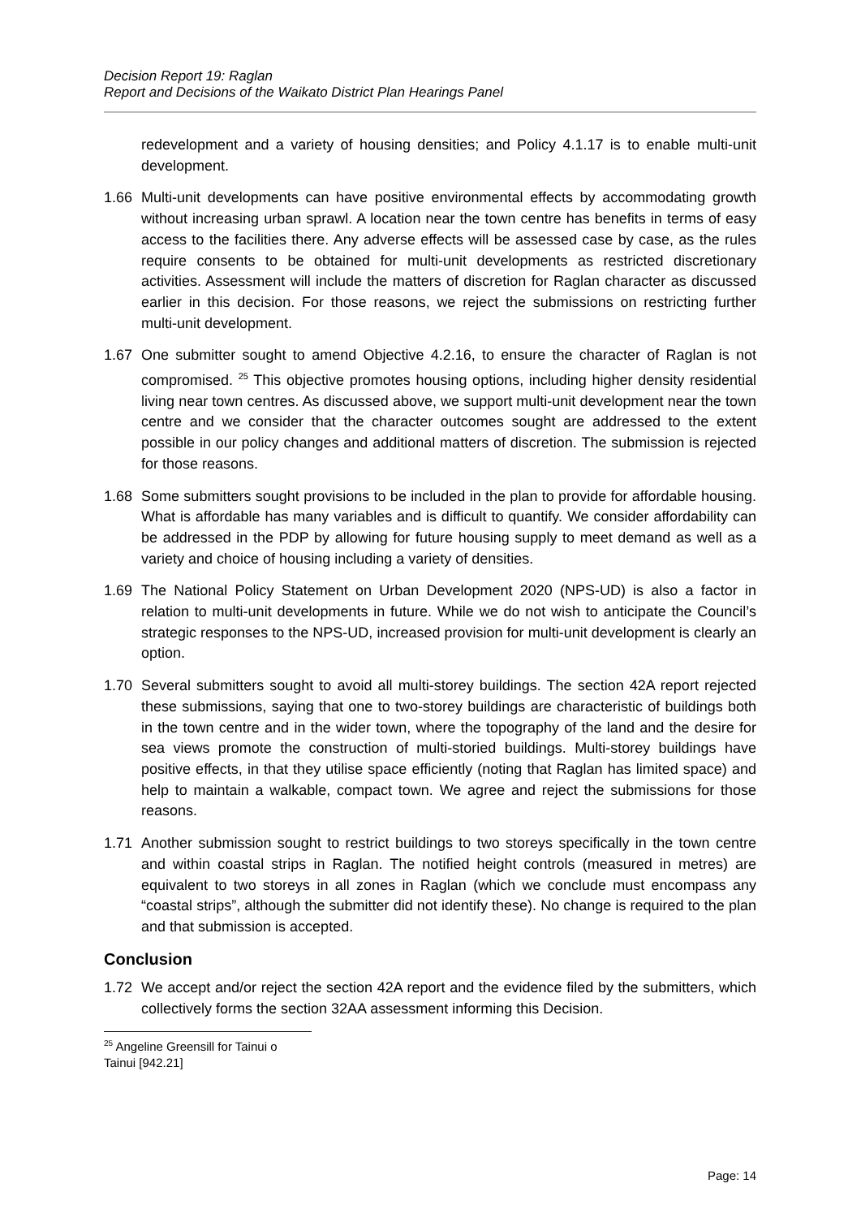Decision Report 19: Raglan
Report and Decisions of the Waikato District Plan Hearings Panel
redevelopment and a variety of housing densities; and Policy 4.1.17 is to enable multi-unit development.
1.66 Multi-unit developments can have positive environmental effects by accommodating growth without increasing urban sprawl. A location near the town centre has benefits in terms of easy access to the facilities there. Any adverse effects will be assessed case by case, as the rules require consents to be obtained for multi-unit developments as restricted discretionary activities. Assessment will include the matters of discretion for Raglan character as discussed earlier in this decision. For those reasons, we reject the submissions on restricting further multi-unit development.
1.67 One submitter sought to amend Objective 4.2.16, to ensure the character of Raglan is not compromised. <sup>25</sup> This objective promotes housing options, including higher density residential living near town centres. As discussed above, we support multi-unit development near the town centre and we consider that the character outcomes sought are addressed to the extent possible in our policy changes and additional matters of discretion. The submission is rejected for those reasons.
1.68 Some submitters sought provisions to be included in the plan to provide for affordable housing. What is affordable has many variables and is difficult to quantify. We consider affordability can be addressed in the PDP by allowing for future housing supply to meet demand as well as a variety and choice of housing including a variety of densities.
1.69 The National Policy Statement on Urban Development 2020 (NPS-UD) is also a factor in relation to multi-unit developments in future. While we do not wish to anticipate the Council’s strategic responses to the NPS-UD, increased provision for multi-unit development is clearly an option.
1.70 Several submitters sought to avoid all multi-storey buildings. The section 42A report rejected these submissions, saying that one to two-storey buildings are characteristic of buildings both in the town centre and in the wider town, where the topography of the land and the desire for sea views promote the construction of multi-storied buildings. Multi-storey buildings have positive effects, in that they utilise space efficiently (noting that Raglan has limited space) and help to maintain a walkable, compact town. We agree and reject the submissions for those reasons.
1.71 Another submission sought to restrict buildings to two storeys specifically in the town centre and within coastal strips in Raglan. The notified height controls (measured in metres) are equivalent to two storeys in all zones in Raglan (which we conclude must encompass any “coastal strips”, although the submitter did not identify these). No change is required to the plan and that submission is accepted.
Conclusion
1.72 We accept and/or reject the section 42A report and the evidence filed by the submitters, which collectively forms the section 32AA assessment informing this Decision.
<sup>25</sup> Angeline Greensill for Tainui o Tainui [942.21]
Page: 14